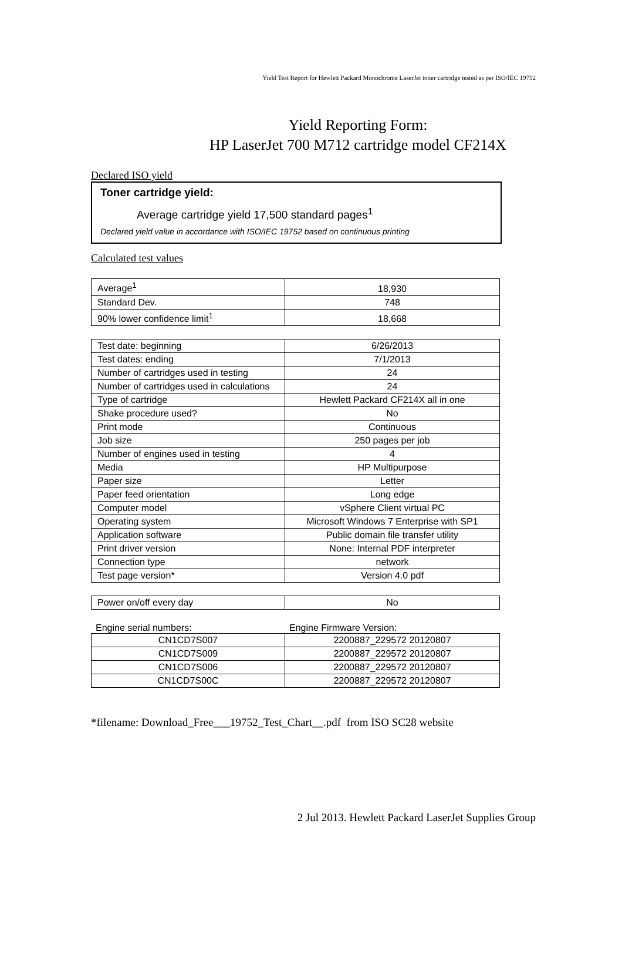Yield Test Report for Hewlett Packard Monochrome LaserJet toner cartridge tested as per ISO/IEC 19752
Yield Reporting Form:
HP LaserJet 700 M712 cartridge model CF214X
Declared ISO yield
Toner cartridge yield:
Average cartridge yield 17,500 standard pages<sup>1</sup>
Declared yield value in accordance with ISO/IEC 19752 based on continuous printing
Calculated test values
| Average<sup>1</sup> | 18,930 |
| Standard Dev. | 748 |
| 90% lower confidence limit<sup>1</sup> | 18,668 |
| Test date: beginning | 6/26/2013 |
| Test dates: ending | 7/1/2013 |
| Number of cartridges used in testing | 24 |
| Number of cartridges used in calculations | 24 |
| Type of cartridge | Hewlett Packard CF214X all in one |
| Shake procedure used? | No |
| Print mode | Continuous |
| Job size | 250 pages per job |
| Number of engines used in testing | 4 |
| Media | HP Multipurpose |
| Paper size | Letter |
| Paper feed orientation | Long edge |
| Computer model | vSphere Client virtual PC |
| Operating system | Microsoft Windows 7 Enterprise with SP1 |
| Application software | Public domain file transfer utility |
| Print driver version | None: Internal PDF interpreter |
| Connection type | network |
| Test page version* | Version 4.0 pdf |
| Power on/off every day | No |
Engine serial numbers: Engine Firmware Version:
| CN1CD7S007 | 2200887_229572 20120807 |
| CN1CD7S009 | 2200887_229572 20120807 |
| CN1CD7S006 | 2200887_229572 20120807 |
| CN1CD7S00C | 2200887_229572 20120807 |
*filename: Download_Free___19752_Test_Chart__.pdf from ISO SC28 website
2 Jul 2013. Hewlett Packard LaserJet Supplies Group